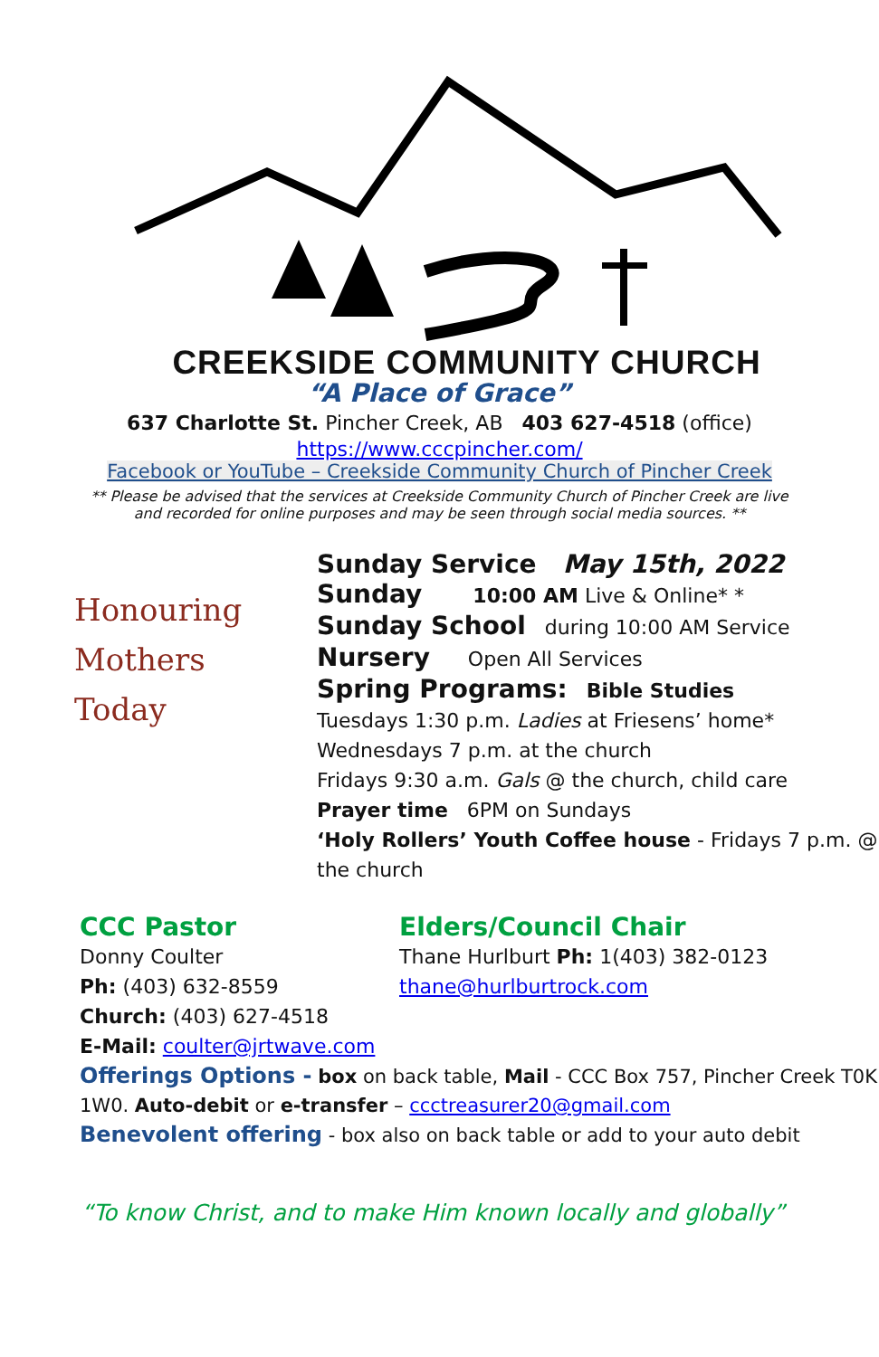CREEKSIDE COMMUNITY CHURCH
“A Place of Grace”
637 Charlotte St. Pincher Creek, AB 403 627-4518 (office)
https://www.cccpincher.com/
Facebook or YouTube – Creekside Community Church of Pincher Creek
** Please be advised that the services at Creekside Community Church of Pincher Creek are live and recorded for online purposes and may be seen through social media sources. **
Honouring
Mothers
Today
Sunday Service May 15th, 2022
Sunday 10:00 AM Live & Online* *
Sunday School during 10:00 AM Service
Nursery Open All Services
Spring Programs: Bible Studies
Tuesdays 1:30 p.m. Ladies at Friesens’ home*
Wednesdays 7 p.m. at the church
Fridays 9:30 a.m. Gals @ the church, child care
Prayer time 6PM on Sundays
‘Holy Rollers’ Youth Coffee house - Fridays 7 p.m. @ the church
CCC Pastor
Donny Coulter
Ph: (403) 632-8559
Church: (403) 627-4518
E-Mail: coulter@jrtwave.com
Elders/Council Chair
Thane Hurlburt Ph: 1(403) 382-0123
thane@hurlburtrock.com
Offerings Options - box on back table, Mail - CCC Box 757, Pincher Creek T0K 1W0. Auto-debit or e-transfer – ccctreasurer20@gmail.com
Benevolent offering - box also on back table or add to your auto debit
“To know Christ, and to make Him known locally and globally”